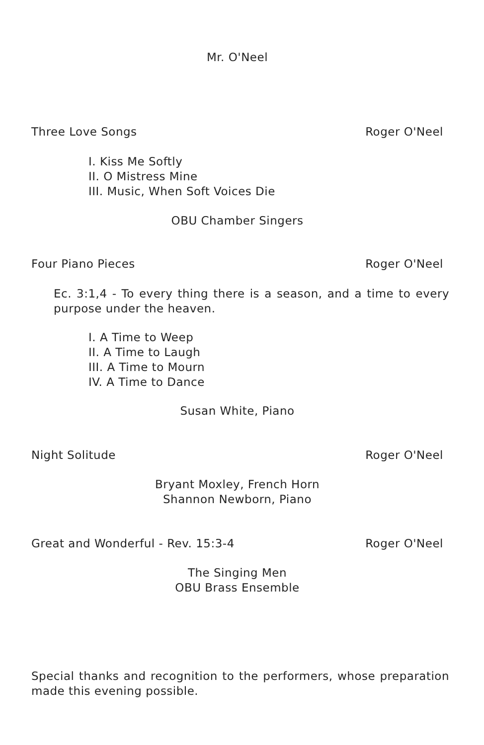Mr. O'Neel
Three Love Songs Roger O'Neel
I. Kiss Me Softly
II. O Mistress Mine
III. Music, When Soft Voices Die
OBU Chamber Singers
Four Piano Pieces Roger O'Neel
Ec. 3:1,4 - To every thing there is a season, and a time to every purpose under the heaven.
I. A Time to Weep
II. A Time to Laugh
III. A Time to Mourn
IV. A Time to Dance
Susan White, Piano
Night Solitude Roger O'Neel
Bryant Moxley, French Horn
Shannon Newborn, Piano
Great and Wonderful - Rev. 15:3-4 Roger O'Neel
The Singing Men
OBU Brass Ensemble
Special thanks and recognition to the performers, whose preparation made this evening possible.